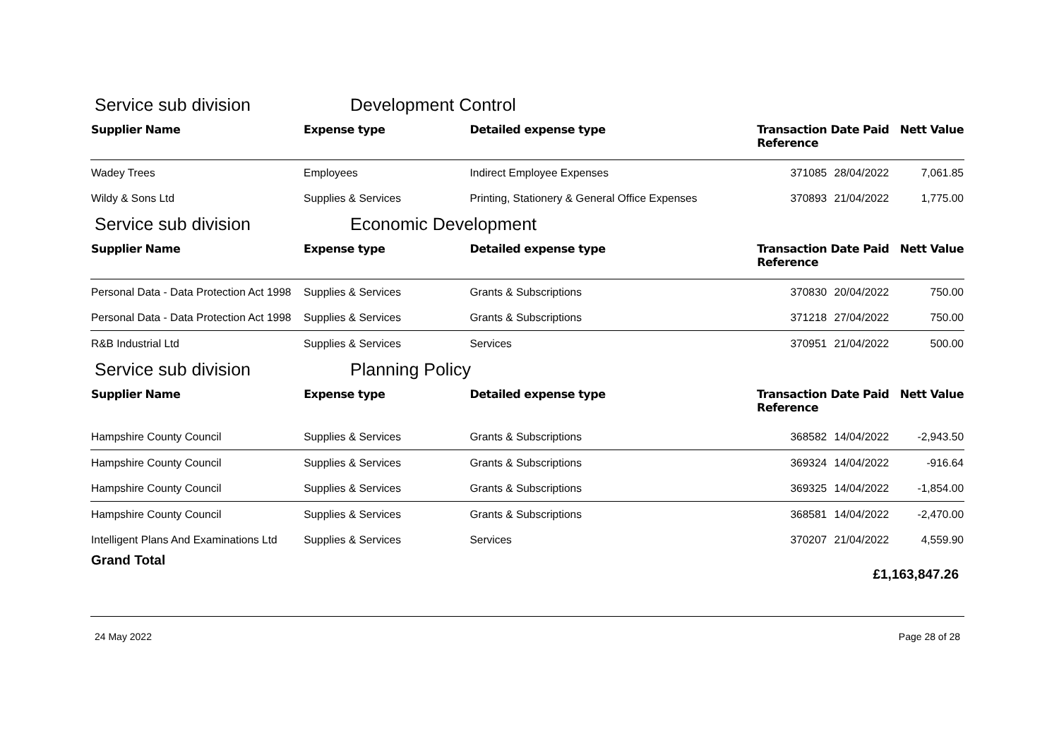Service sub division Development Control
| Supplier Name | Expense type | Detailed expense type | Transaction Reference | Date Paid | Nett Value |
| --- | --- | --- | --- | --- | --- |
| Wadey Trees | Employees | Indirect Employee Expenses | 371085 | 28/04/2022 | 7,061.85 |
| Wildy & Sons Ltd | Supplies & Services | Printing, Stationery & General Office Expenses | 370893 | 21/04/2022 | 1,775.00 |
Service sub division Economic Development
| Supplier Name | Expense type | Detailed expense type | Transaction Reference | Date Paid | Nett Value |
| --- | --- | --- | --- | --- | --- |
| Personal Data - Data Protection Act 1998 | Supplies & Services | Grants & Subscriptions | 370830 | 20/04/2022 | 750.00 |
| Personal Data - Data Protection Act 1998 | Supplies & Services | Grants & Subscriptions | 371218 | 27/04/2022 | 750.00 |
| R&B Industrial Ltd | Supplies & Services | Services | 370951 | 21/04/2022 | 500.00 |
Service sub division Planning Policy
| Supplier Name | Expense type | Detailed expense type | Transaction Reference | Date Paid | Nett Value |
| --- | --- | --- | --- | --- | --- |
| Hampshire County Council | Supplies & Services | Grants & Subscriptions | 368582 | 14/04/2022 | -2,943.50 |
| Hampshire County Council | Supplies & Services | Grants & Subscriptions | 369324 | 14/04/2022 | -916.64 |
| Hampshire County Council | Supplies & Services | Grants & Subscriptions | 369325 | 14/04/2022 | -1,854.00 |
| Hampshire County Council | Supplies & Services | Grants & Subscriptions | 368581 | 14/04/2022 | -2,470.00 |
| Intelligent Plans And Examinations Ltd | Supplies & Services | Services | 370207 | 21/04/2022 | 4,559.90 |
Grand Total £1,163,847.26
24 May 2022 Page 28 of 28